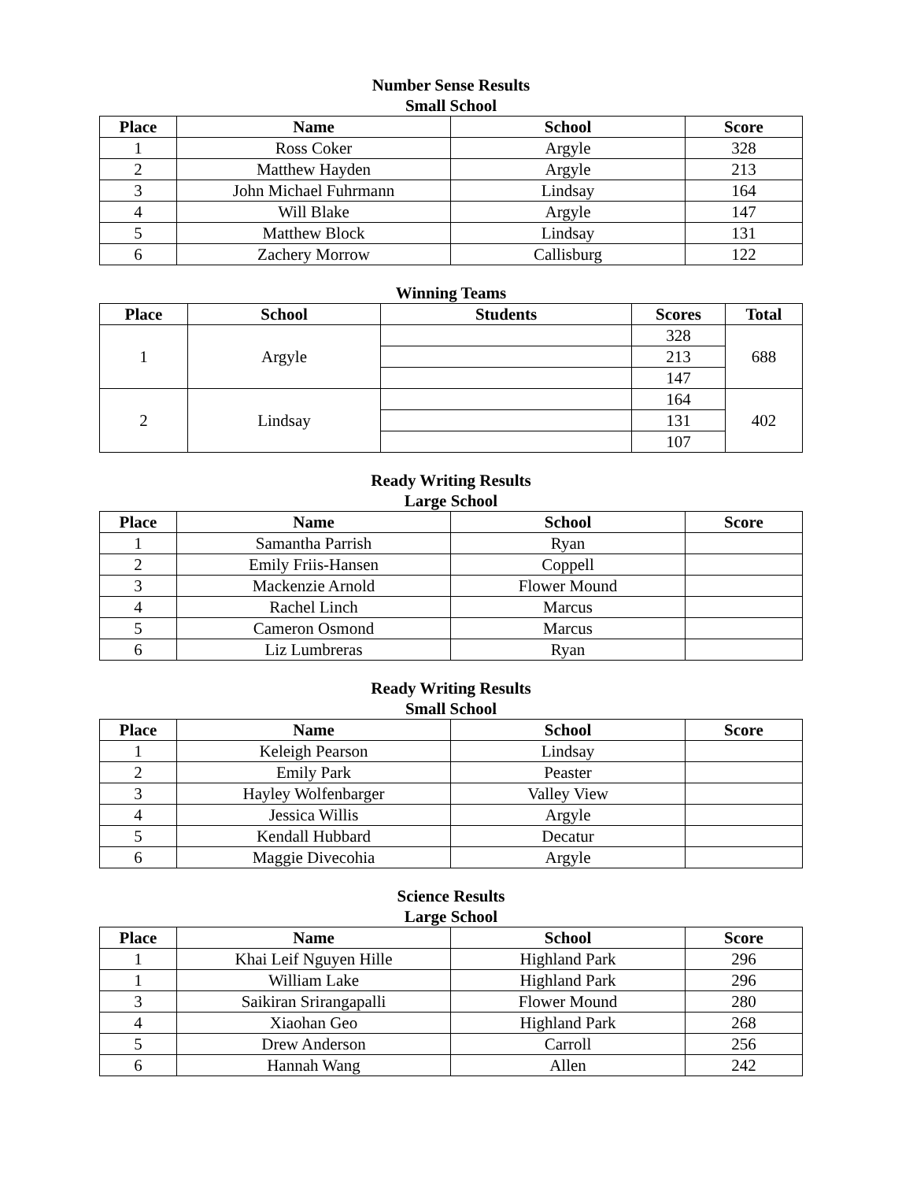Number Sense Results
Small School
| Place | Name | School | Score |
| --- | --- | --- | --- |
| 1 | Ross Coker | Argyle | 328 |
| 2 | Matthew Hayden | Argyle | 213 |
| 3 | John Michael Fuhrmann | Lindsay | 164 |
| 4 | Will Blake | Argyle | 147 |
| 5 | Matthew Block | Lindsay | 131 |
| 6 | Zachery Morrow | Callisburg | 122 |
Winning Teams
| Place | School | Students | Scores | Total |
| --- | --- | --- | --- | --- |
| 1 | Argyle | | 328 | 688 |
| | | | 213 | |
| | | | 147 | |
| 2 | Lindsay | | 164 | 402 |
| | | | 131 | |
| | | | 107 | |
Ready Writing Results
Large School
| Place | Name | School | Score |
| --- | --- | --- | --- |
| 1 | Samantha Parrish | Ryan | |
| 2 | Emily Friis-Hansen | Coppell | |
| 3 | Mackenzie Arnold | Flower Mound | |
| 4 | Rachel Linch | Marcus | |
| 5 | Cameron Osmond | Marcus | |
| 6 | Liz Lumbreras | Ryan | |
Ready Writing Results
Small School
| Place | Name | School | Score |
| --- | --- | --- | --- |
| 1 | Keleigh Pearson | Lindsay | |
| 2 | Emily Park | Peaster | |
| 3 | Hayley Wolfenbarger | Valley View | |
| 4 | Jessica Willis | Argyle | |
| 5 | Kendall Hubbard | Decatur | |
| 6 | Maggie Divecohia | Argyle | |
Science Results
Large School
| Place | Name | School | Score |
| --- | --- | --- | --- |
| 1 | Khai Leif Nguyen Hille | Highland Park | 296 |
| 1 | William Lake | Highland Park | 296 |
| 3 | Saikiran Srirangapalli | Flower Mound | 280 |
| 4 | Xiaohan Geo | Highland Park | 268 |
| 5 | Drew Anderson | Carroll | 256 |
| 6 | Hannah Wang | Allen | 242 |